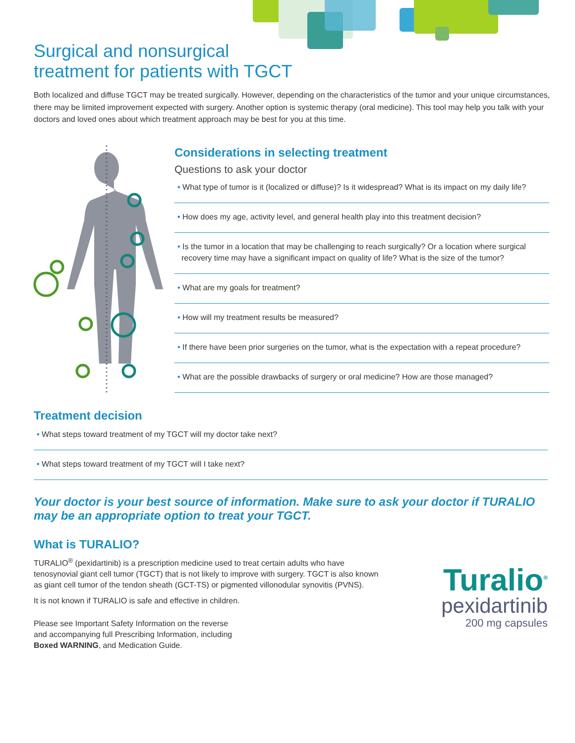Surgical and nonsurgical
treatment for patients with TGCT
Both localized and diffuse TGCT may be treated surgically. However, depending on the characteristics of the tumor and your unique circumstances, there may be limited improvement expected with surgery. Another option is systemic therapy (oral medicine). This tool may help you talk with your doctors and loved ones about which treatment approach may be best for you at this time.
Considerations in selecting treatment
Questions to ask your doctor
• What type of tumor is it (localized or diffuse)? Is it widespread? What is its impact on my daily life?
• How does my age, activity level, and general health play into this treatment decision?
• Is the tumor in a location that may be challenging to reach surgically? Or a location where surgical recovery time may have a significant impact on quality of life? What is the size of the tumor?
• What are my goals for treatment?
• How will my treatment results be measured?
• If there have been prior surgeries on the tumor, what is the expectation with a repeat procedure?
• What are the possible drawbacks of surgery or oral medicine? How are those managed?
Treatment decision
• What steps toward treatment of my TGCT will my doctor take next?
• What steps toward treatment of my TGCT will I take next?
Your doctor is your best source of information. Make sure to ask your doctor if TURALIO may be an appropriate option to treat your TGCT.
What is TURALIO?
TURALIO<sup>®</sup> (pexidartinib) is a prescription medicine used to treat certain adults who have tenosynovial giant cell tumor (TGCT) that is not likely to improve with surgery. TGCT is also known as giant cell tumor of the tendon sheath (GCT-TS) or pigmented villonodular synovitis (PVNS).
It is not known if TURALIO is safe and effective in children.
Please see Important Safety Information on the reverse
and accompanying full Prescribing Information, including
Boxed WARNING, and Medication Guide.
Turalio<sup>®</sup>
pexidartinib
200 mg capsules